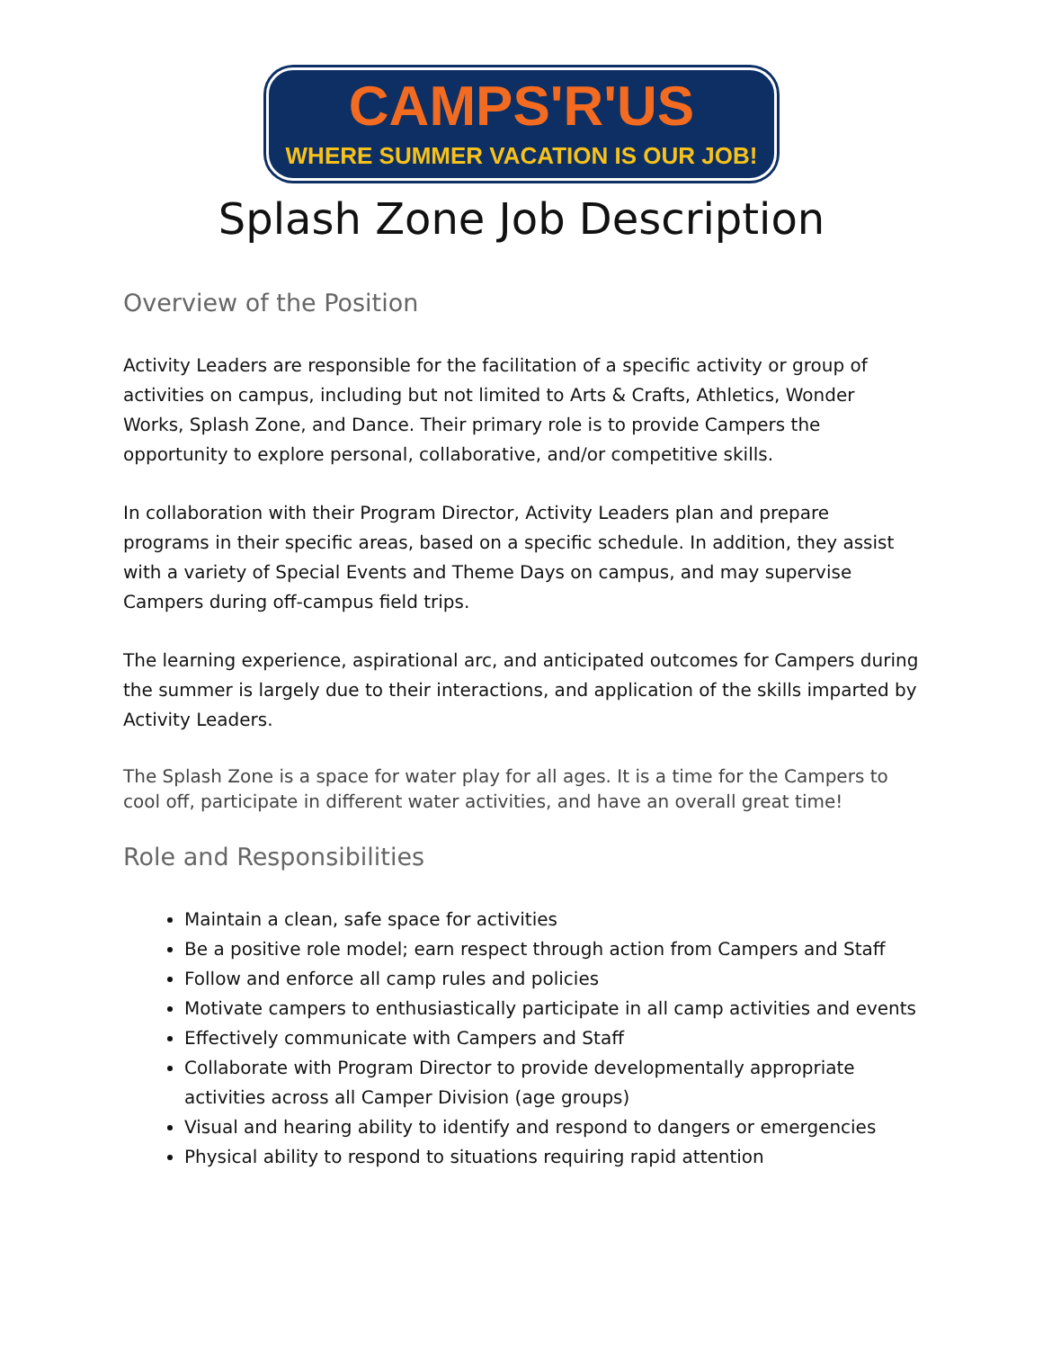CAMPS'R'US
WHERE SUMMER VACATION IS OUR JOB!
Splash Zone Job Description
Overview of the Position
Activity Leaders are responsible for the facilitation of a specific activity or group of activities on campus, including but not limited to Arts & Crafts, Athletics, Wonder Works, Splash Zone, and Dance. Their primary role is to provide Campers the opportunity to explore personal, collaborative, and/or competitive skills.
In collaboration with their Program Director, Activity Leaders plan and prepare programs in their specific areas, based on a specific schedule. In addition, they assist with a variety of Special Events and Theme Days on campus, and may supervise Campers during off-campus field trips.
The learning experience, aspirational arc, and anticipated outcomes for Campers during the summer is largely due to their interactions, and application of the skills imparted by Activity Leaders.
The Splash Zone is a space for water play for all ages. It is a time for the Campers to cool off, participate in different water activities, and have an overall great time!
Role and Responsibilities
Maintain a clean, safe space for activities
Be a positive role model; earn respect through action from Campers and Staff
Follow and enforce all camp rules and policies
Motivate campers to enthusiastically participate in all camp activities and events
Effectively communicate with Campers and Staff
Collaborate with Program Director to provide developmentally appropriate activities across all Camper Division (age groups)
Visual and hearing ability to identify and respond to dangers or emergencies
Physical ability to respond to situations requiring rapid attention